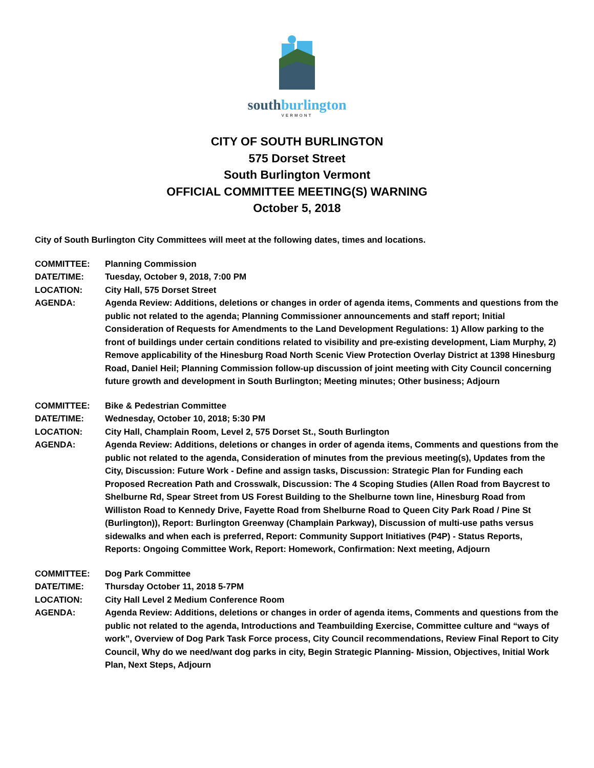southburlington
VERMONT
CITY OF SOUTH BURLINGTON
575 Dorset Street
South Burlington Vermont
OFFICIAL COMMITTEE MEETING(S) WARNING
October 5, 2018
City of South Burlington City Committees will meet at the following dates, times and locations.
COMMITTEE: Planning Commission
DATE/TIME: Tuesday, October 9, 2018, 7:00 PM
LOCATION: City Hall, 575 Dorset Street
AGENDA: Agenda Review: Additions, deletions or changes in order of agenda items, Comments and questions from the public not related to the agenda; Planning Commissioner announcements and staff report; Initial Consideration of Requests for Amendments to the Land Development Regulations: 1) Allow parking to the front of buildings under certain conditions related to visibility and pre-existing development, Liam Murphy, 2) Remove applicability of the Hinesburg Road North Scenic View Protection Overlay District at 1398 Hinesburg Road, Daniel Heil; Planning Commission follow-up discussion of joint meeting with City Council concerning future growth and development in South Burlington; Meeting minutes; Other business; Adjourn
COMMITTEE: Bike & Pedestrian Committee
DATE/TIME: Wednesday, October 10, 2018; 5:30 PM
LOCATION: City Hall, Champlain Room, Level 2, 575 Dorset St., South Burlington
AGENDA: Agenda Review: Additions, deletions or changes in order of agenda items, Comments and questions from the public not related to the agenda, Consideration of minutes from the previous meeting(s), Updates from the City, Discussion: Future Work - Define and assign tasks, Discussion: Strategic Plan for Funding each Proposed Recreation Path and Crosswalk, Discussion: The 4 Scoping Studies (Allen Road from Baycrest to Shelburne Rd, Spear Street from US Forest Building to the Shelburne town line, Hinesburg Road from Williston Road to Kennedy Drive, Fayette Road from Shelburne Road to Queen City Park Road / Pine St (Burlington)), Report: Burlington Greenway (Champlain Parkway), Discussion of multi-use paths versus sidewalks and when each is preferred, Report: Community Support Initiatives (P4P) - Status Reports, Reports: Ongoing Committee Work, Report: Homework, Confirmation: Next meeting, Adjourn
COMMITTEE: Dog Park Committee
DATE/TIME: Thursday October 11, 2018 5-7PM
LOCATION: City Hall Level 2 Medium Conference Room
AGENDA: Agenda Review: Additions, deletions or changes in order of agenda items, Comments and questions from the public not related to the agenda, Introductions and Teambuilding Exercise, Committee culture and “ways of work”, Overview of Dog Park Task Force process, City Council recommendations, Review Final Report to City Council, Why do we need/want dog parks in city, Begin Strategic Planning- Mission, Objectives, Initial Work Plan, Next Steps, Adjourn